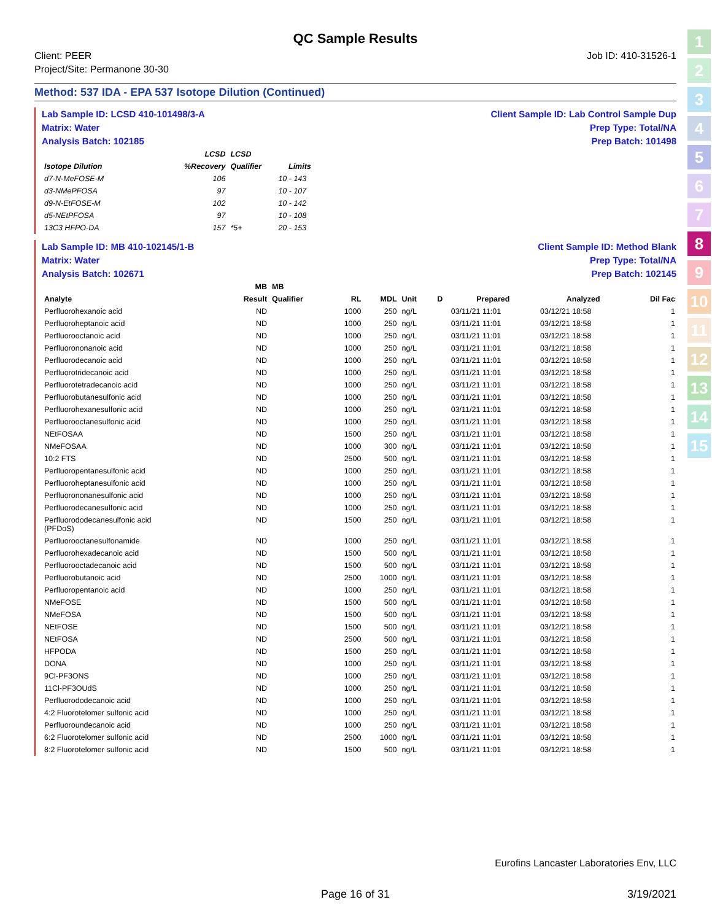1
2
3
4
5
6
7
8
9
10
11
12
13
14
15
QC Sample Results
Client: PEER
Project/Site: Permanone 30-30
Job ID: 410-31526-1
Method: 537 IDA - EPA 537 Isotope Dilution (Continued)
Lab Sample ID: LCSD 410-101498/3-A
Matrix: Water
Analysis Batch: 102185
Client Sample ID: Lab Control Sample Dup
Prep Type: Total/NA
Prep Batch: 101498
| | LCSD | LCSD | |
| --- | --- | --- | --- |
| Isotope Dilution | %Recovery | Qualifier | Limits |
| d7-N-MeFOSE-M | 106 | | 10 - 143 |
| d3-NMePFOSA | 97 | | 10 - 107 |
| d9-N-EtFOSE-M | 102 | | 10 - 142 |
| d5-NEtPFOSA | 97 | | 10 - 108 |
| 13C3 HFPO-DA | 157 | *5+ | 20 - 153 |
Lab Sample ID: MB 410-102145/1-B
Matrix: Water
Analysis Batch: 102671
Client Sample ID: Method Blank
Prep Type: Total/NA
Prep Batch: 102145
| | MB | MB | | | | | | | |
| --- | --- | --- | --- | --- | --- | --- | --- | --- | --- |
| Analyte | Result | Qualifier | RL | MDL | Unit | D | Prepared | Analyzed | Dil Fac |
| Perfluorohexanoic acid | ND | | 1000 | 250 | ng/L | | 03/11/21 11:01 | 03/12/21 18:58 | 1 |
| Perfluoroheptanoic acid | ND | | 1000 | 250 | ng/L | | 03/11/21 11:01 | 03/12/21 18:58 | 1 |
| Perfluorooctanoic acid | ND | | 1000 | 250 | ng/L | | 03/11/21 11:01 | 03/12/21 18:58 | 1 |
| Perfluorononanoic acid | ND | | 1000 | 250 | ng/L | | 03/11/21 11:01 | 03/12/21 18:58 | 1 |
| Perfluorodecanoic acid | ND | | 1000 | 250 | ng/L | | 03/11/21 11:01 | 03/12/21 18:58 | 1 |
| Perfluorotridecanoic acid | ND | | 1000 | 250 | ng/L | | 03/11/21 11:01 | 03/12/21 18:58 | 1 |
| Perfluorotetradecanoic acid | ND | | 1000 | 250 | ng/L | | 03/11/21 11:01 | 03/12/21 18:58 | 1 |
| Perfluorobutanesulfonic acid | ND | | 1000 | 250 | ng/L | | 03/11/21 11:01 | 03/12/21 18:58 | 1 |
| Perfluorohexanesulfonic acid | ND | | 1000 | 250 | ng/L | | 03/11/21 11:01 | 03/12/21 18:58 | 1 |
| Perfluorooctanesulfonic acid | ND | | 1000 | 250 | ng/L | | 03/11/21 11:01 | 03/12/21 18:58 | 1 |
| NEtFOSAA | ND | | 1500 | 250 | ng/L | | 03/11/21 11:01 | 03/12/21 18:58 | 1 |
| NMeFOSAA | ND | | 1000 | 300 | ng/L | | 03/11/21 11:01 | 03/12/21 18:58 | 1 |
| 10:2 FTS | ND | | 2500 | 500 | ng/L | | 03/11/21 11:01 | 03/12/21 18:58 | 1 |
| Perfluoropentanesulfonic acid | ND | | 1000 | 250 | ng/L | | 03/11/21 11:01 | 03/12/21 18:58 | 1 |
| Perfluoroheptanesulfonic acid | ND | | 1000 | 250 | ng/L | | 03/11/21 11:01 | 03/12/21 18:58 | 1 |
| Perfluorononanesulfonic acid | ND | | 1000 | 250 | ng/L | | 03/11/21 11:01 | 03/12/21 18:58 | 1 |
| Perfluorodecanesulfonic acid | ND | | 1000 | 250 | ng/L | | 03/11/21 11:01 | 03/12/21 18:58 | 1 |
| Perfluorododecanesulfonic acid (PFDoS) | ND | | 1500 | 250 | ng/L | | 03/11/21 11:01 | 03/12/21 18:58 | 1 |
| Perfluorooctanesulfonamide | ND | | 1000 | 250 | ng/L | | 03/11/21 11:01 | 03/12/21 18:58 | 1 |
| Perfluorohexadecanoic acid | ND | | 1500 | 500 | ng/L | | 03/11/21 11:01 | 03/12/21 18:58 | 1 |
| Perfluorooctadecanoic acid | ND | | 1500 | 500 | ng/L | | 03/11/21 11:01 | 03/12/21 18:58 | 1 |
| Perfluorobutanoic acid | ND | | 2500 | 1000 | ng/L | | 03/11/21 11:01 | 03/12/21 18:58 | 1 |
| Perfluoropentanoic acid | ND | | 1000 | 250 | ng/L | | 03/11/21 11:01 | 03/12/21 18:58 | 1 |
| NMeFOSE | ND | | 1500 | 500 | ng/L | | 03/11/21 11:01 | 03/12/21 18:58 | 1 |
| NMeFOSA | ND | | 1500 | 500 | ng/L | | 03/11/21 11:01 | 03/12/21 18:58 | 1 |
| NEtFOSE | ND | | 1500 | 500 | ng/L | | 03/11/21 11:01 | 03/12/21 18:58 | 1 |
| NEtFOSA | ND | | 2500 | 500 | ng/L | | 03/11/21 11:01 | 03/12/21 18:58 | 1 |
| HFPODA | ND | | 1500 | 250 | ng/L | | 03/11/21 11:01 | 03/12/21 18:58 | 1 |
| DONA | ND | | 1000 | 250 | ng/L | | 03/11/21 11:01 | 03/12/21 18:58 | 1 |
| 9Cl-PF3ONS | ND | | 1000 | 250 | ng/L | | 03/11/21 11:01 | 03/12/21 18:58 | 1 |
| 11Cl-PF3OUdS | ND | | 1000 | 250 | ng/L | | 03/11/21 11:01 | 03/12/21 18:58 | 1 |
| Perfluorododecanoic acid | ND | | 1000 | 250 | ng/L | | 03/11/21 11:01 | 03/12/21 18:58 | 1 |
| 4:2 Fluorotelomer sulfonic acid | ND | | 1000 | 250 | ng/L | | 03/11/21 11:01 | 03/12/21 18:58 | 1 |
| Perfluoroundecanoic acid | ND | | 1000 | 250 | ng/L | | 03/11/21 11:01 | 03/12/21 18:58 | 1 |
| 6:2 Fluorotelomer sulfonic acid | ND | | 2500 | 1000 | ng/L | | 03/11/21 11:01 | 03/12/21 18:58 | 1 |
| 8:2 Fluorotelomer sulfonic acid | ND | | 1500 | 500 | ng/L | | 03/11/21 11:01 | 03/12/21 18:58 | 1 |
Eurofins Lancaster Laboratories Env, LLC
Page 16 of 31 3/19/2021